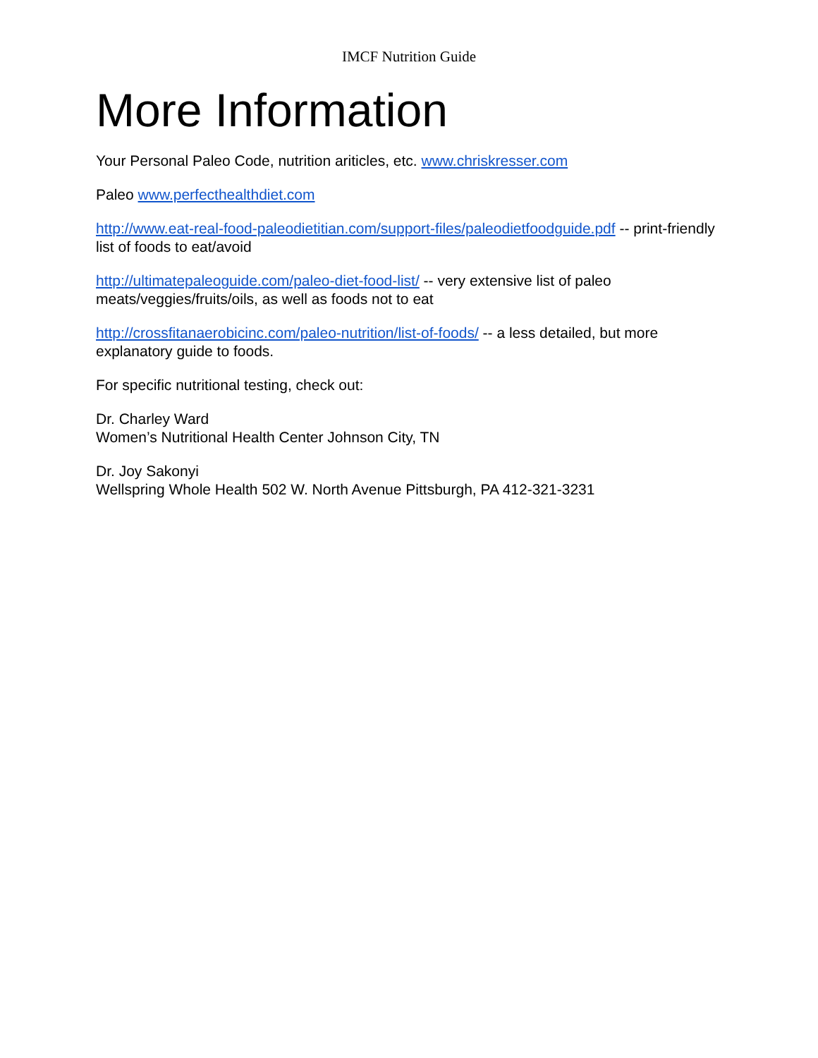IMCF Nutrition Guide
More Information
Your Personal Paleo Code, nutrition ariticles, etc. www.chriskresser.com
Paleo www.perfecthealthdiet.com
http://www.eat-real-food-paleodietitian.com/support-files/paleodietfoodguide.pdf -- print-friendly list of foods to eat/avoid
http://ultimatepaleoguide.com/paleo-diet-food-list/ -- very extensive list of paleo meats/veggies/fruits/oils, as well as foods not to eat
http://crossfitanaerobicinc.com/paleo-nutrition/list-of-foods/ -- a less detailed, but more explanatory guide to foods.
For specific nutritional testing, check out:
Dr. Charley Ward
Women’s Nutritional Health Center Johnson City, TN
Dr. Joy Sakonyi
Wellspring Whole Health 502 W. North Avenue Pittsburgh, PA 412-321-3231